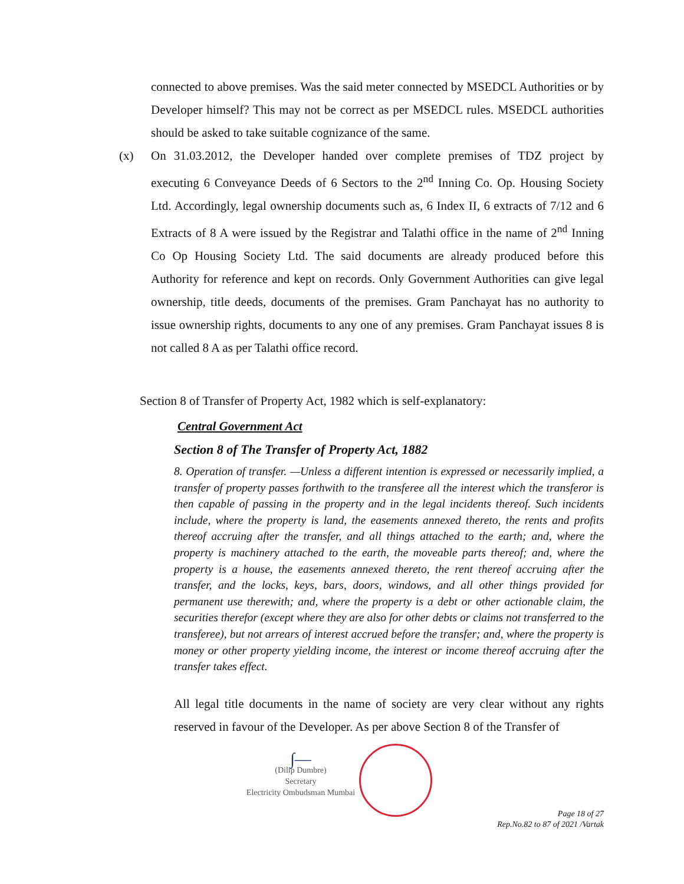connected to above premises. Was the said meter connected by MSEDCL Authorities or by Developer himself? This may not be correct as per MSEDCL rules. MSEDCL authorities should be asked to take suitable cognizance of the same.
(x) On 31.03.2012, the Developer handed over complete premises of TDZ project by executing 6 Conveyance Deeds of 6 Sectors to the 2<sup>nd</sup> Inning Co. Op. Housing Society Ltd. Accordingly, legal ownership documents such as, 6 Index II, 6 extracts of 7/12 and 6 Extracts of 8 A were issued by the Registrar and Talathi office in the name of 2<sup>nd</sup> Inning Co Op Housing Society Ltd. The said documents are already produced before this Authority for reference and kept on records. Only Government Authorities can give legal ownership, title deeds, documents of the premises. Gram Panchayat has no authority to issue ownership rights, documents to any one of any premises. Gram Panchayat issues 8 is not called 8 A as per Talathi office record.
Section 8 of Transfer of Property Act, 1982 which is self-explanatory:
Central Government Act
Section 8 of The Transfer of Property Act, 1882
8. Operation of transfer. —Unless a different intention is expressed or necessarily implied, a transfer of property passes forthwith to the transferee all the interest which the transferor is then capable of passing in the property and in the legal incidents thereof. Such incidents include, where the property is land, the easements annexed thereto, the rents and profits thereof accruing after the transfer, and all things attached to the earth; and, where the property is machinery attached to the earth, the moveable parts thereof; and, where the property is a house, the easements annexed thereto, the rent thereof accruing after the transfer, and the locks, keys, bars, doors, windows, and all other things provided for permanent use therewith; and, where the property is a debt or other actionable claim, the securities therefor (except where they are also for other debts or claims not transferred to the transferee), but not arrears of interest accrued before the transfer; and, where the property is money or other property yielding income, the interest or income thereof accruing after the transfer takes effect.
All legal title documents in the name of society are very clear without any rights reserved in favour of the Developer. As per above Section 8 of the Transfer of
∫—
(Dilip Dumbre)
Secretary
Electricity Ombudsman Mumbai
Page 18 of 27
Rep.No.82 to 87 of 2021 /Vartak